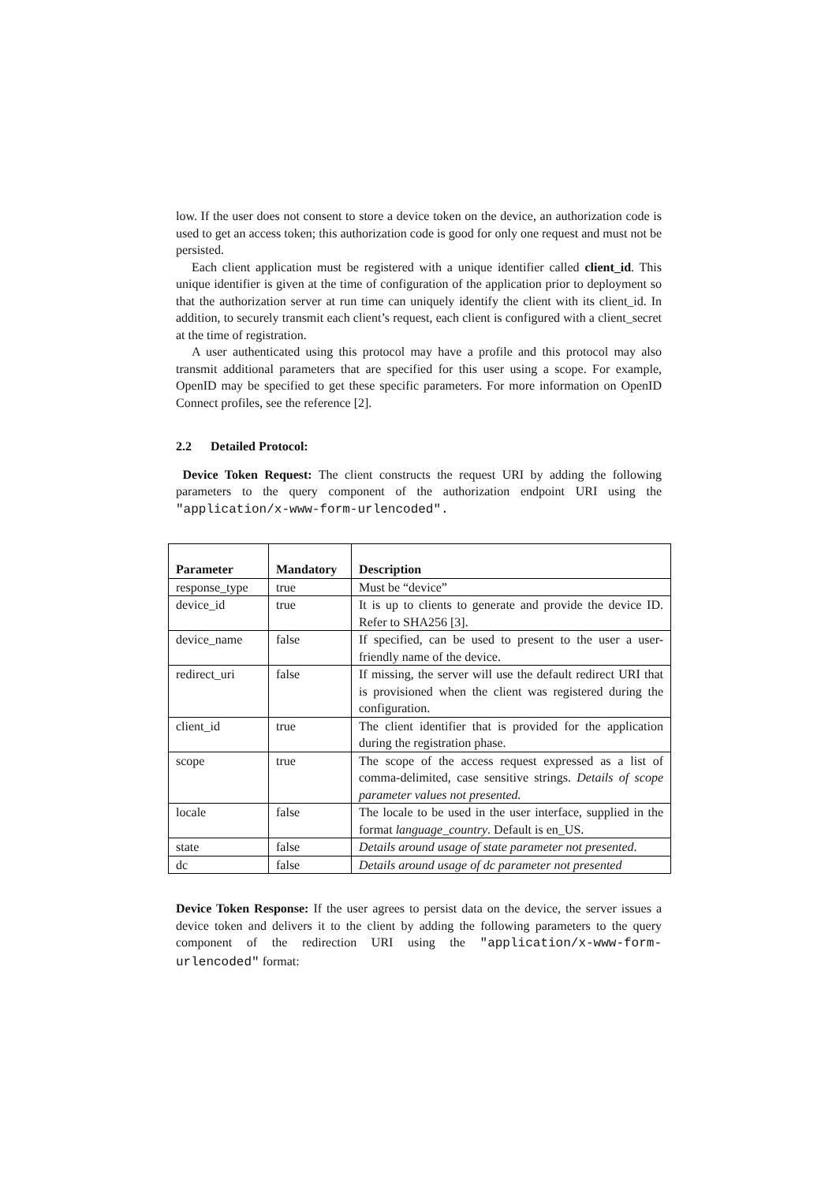low. If the user does not consent to store a device token on the device, an authorization code is used to get an access token; this authorization code is good for only one request and must not be persisted.
Each client application must be registered with a unique identifier called client_id. This unique identifier is given at the time of configuration of the application prior to deployment so that the authorization server at run time can uniquely identify the client with its client_id. In addition, to securely transmit each client’s request, each client is configured with a client_secret at the time of registration.
A user authenticated using this protocol may have a profile and this protocol may also transmit additional parameters that are specified for this user using a scope. For example, OpenID may be specified to get these specific parameters. For more information on OpenID Connect profiles, see the reference [2].
2.2 Detailed Protocol:
Device Token Request: The client constructs the request URI by adding the following parameters to the query component of the authorization endpoint URI using the "application/x-www-form-urlencoded".
| Parameter | Mandatory | Description |
| --- | --- | --- |
| response_type | true | Must be “device” |
| device_id | true | It is up to clients to generate and provide the device ID. Refer to SHA256 [3]. |
| device_name | false | If specified, can be used to present to the user a user-friendly name of the device. |
| redirect_uri | false | If missing, the server will use the default redirect URI that is provisioned when the client was registered during the configuration. |
| client_id | true | The client identifier that is provided for the application during the registration phase. |
| scope | true | The scope of the access request expressed as a list of comma-delimited, case sensitive strings. Details of scope parameter values not presented. |
| locale | false | The locale to be used in the user interface, supplied in the format language_country . Default is en_US. |
| state | false | Details around usage of state parameter not presented . |
| dc | false | Details around usage of dc parameter not presented |
Device Token Response: If the user agrees to persist data on the device, the server issues a device token and delivers it to the client by adding the following parameters to the query component of the redirection URI using the "application/x-www-form-urlencoded" format: